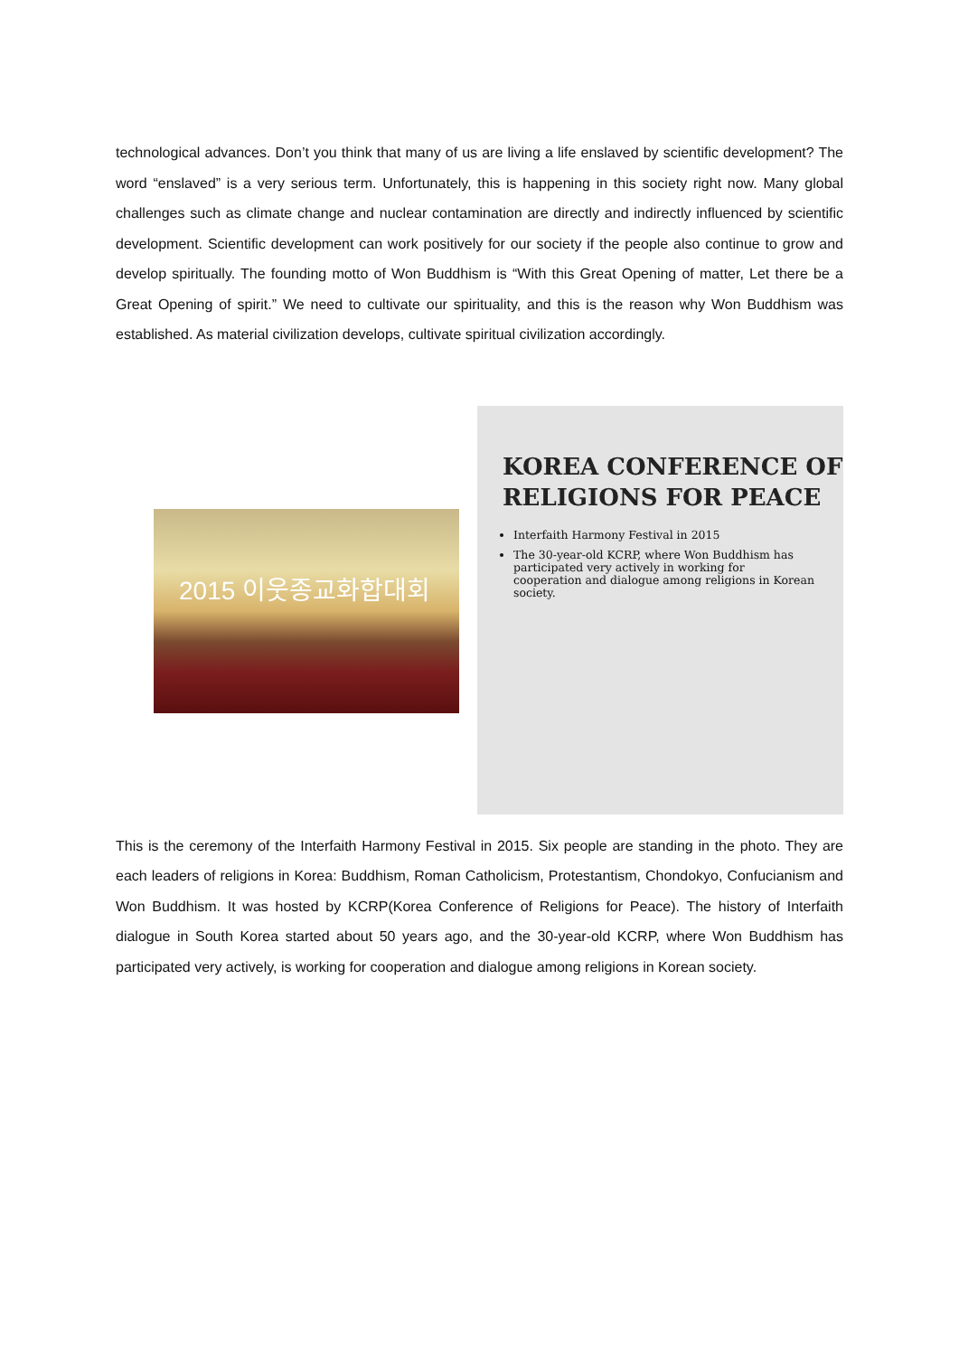technological advances. Don’t you think that many of us are living a life enslaved by scientific development? The word “enslaved” is a very serious term. Unfortunately, this is happening in this society right now. Many global challenges such as climate change and nuclear contamination are directly and indirectly influenced by scientific development. Scientific development can work positively for our society if the people also continue to grow and develop spiritually. The founding motto of Won Buddhism is “With this Great Opening of matter, Let there be a Great Opening of spirit.” We need to cultivate our spirituality, and this is the reason why Won Buddhism was established. As material civilization develops, cultivate spiritual civilization accordingly.
2015 이웃종교화합대회
KOREA CONFERENCE OF
RELIGIONS FOR PEACE
Interfaith Harmony Festival in 2015
The 30-year-old KCRP, where Won Buddhism has participated very actively in working for cooperation and dialogue among religions in Korean society.
This is the ceremony of the Interfaith Harmony Festival in 2015. Six people are standing in the photo. They are each leaders of religions in Korea: Buddhism, Roman Catholicism, Protestantism, Chondokyo, Confucianism and Won Buddhism. It was hosted by KCRP(Korea Conference of Religions for Peace). The history of Interfaith dialogue in South Korea started about 50 years ago, and the 30-year-old KCRP, where Won Buddhism has participated very actively, is working for cooperation and dialogue among religions in Korean society.